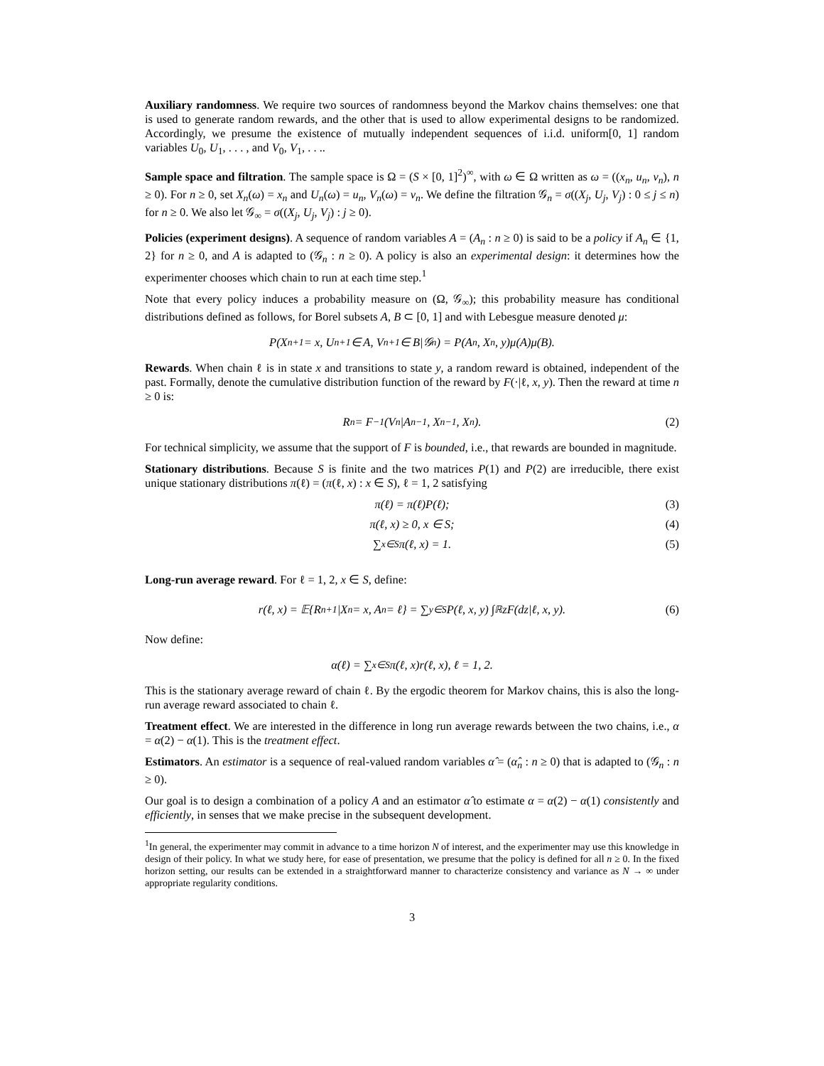Auxiliary randomness. We require two sources of randomness beyond the Markov chains themselves: one that is used to generate random rewards, and the other that is used to allow experimental designs to be randomized. Accordingly, we presume the existence of mutually independent sequences of i.i.d. uniform[0, 1] random variables U<sub>0</sub>, U<sub>1</sub>, . . . , and V<sub>0</sub>, V<sub>1</sub>, . . ..
Sample space and filtration. The sample space is Ω = (S × [0, 1]<sup>2</sup>)<sup>∞</sup>, with ω ∈ Ω written as ω = ((x<sub>n</sub>, u<sub>n</sub>, v<sub>n</sub>), n ≥ 0). For n ≥ 0, set X<sub>n</sub>(ω) = x<sub>n</sub> and U<sub>n</sub>(ω) = u<sub>n</sub>, V<sub>n</sub>(ω) = v<sub>n</sub>. We define the filtration 𝒢<sub>n</sub> = σ((X<sub>j</sub>, U<sub>j</sub>, V<sub>j</sub>) : 0 ≤ j ≤ n) for n ≥ 0. We also let 𝒢<sub>∞</sub> = σ((X<sub>j</sub>, U<sub>j</sub>, V<sub>j</sub>) : j ≥ 0).
Policies (experiment designs). A sequence of random variables A = (A<sub>n</sub> : n ≥ 0) is said to be a policy if A<sub>n</sub> ∈ {1, 2} for n ≥ 0, and A is adapted to (𝒢<sub>n</sub> : n ≥ 0). A policy is also an experimental design: it determines how the experimenter chooses which chain to run at each time step.<sup>1</sup>
Note that every policy induces a probability measure on (Ω, 𝒢<sub>∞</sub>); this probability measure has conditional distributions defined as follows, for Borel subsets A, B ⊂ [0, 1] and with Lebesgue measure denoted μ:
P(X<sub>n+1</sub> = x, U<sub>n+1</sub> ∈ A, V<sub>n+1</sub> ∈ B|𝒢<sub>n</sub>) = P(A<sub>n</sub>, X<sub>n</sub>, y)μ(A)μ(B).
Rewards. When chain ℓ is in state x and transitions to state y, a random reward is obtained, independent of the past. Formally, denote the cumulative distribution function of the reward by F(·|ℓ, x, y). Then the reward at time n ≥ 0 is:
R<sub>n</sub> = F<sup>−1</sup>(V<sub>n</sub>|A<sub>n−1</sub>, X<sub>n−1</sub>, X<sub>n</sub>). (2)
For technical simplicity, we assume that the support of F is bounded, i.e., that rewards are bounded in magnitude.
Stationary distributions. Because S is finite and the two matrices P(1) and P(2) are irreducible, there exist unique stationary distributions π(ℓ) = (π(ℓ, x) : x ∈ S), ℓ = 1, 2 satisfying
π(ℓ) = π(ℓ)P(ℓ); (3)
π(ℓ, x) ≥ 0, x ∈ S; (4)
∑<sub>x∈S</sub> π(ℓ, x) = 1. (5)
Long-run average reward. For ℓ = 1, 2, x ∈ S, define:
r(ℓ, x) = 𝔼{R<sub>n+1</sub>|X<sub>n</sub> = x, A<sub>n</sub> = ℓ} = ∑<sub>y∈S</sub> P(ℓ, x, y) ∫<sub>ℝ</sub> zF(dz|ℓ, x, y). (6)
Now define:
α(ℓ) = ∑<sub>x∈S</sub> π(ℓ, x)r(ℓ, x), ℓ = 1, 2.
This is the stationary average reward of chain ℓ. By the ergodic theorem for Markov chains, this is also the long-run average reward associated to chain ℓ.
Treatment effect. We are interested in the difference in long run average rewards between the two chains, i.e., α = α(2) − α(1). This is the treatment effect.
Estimators. An estimator is a sequence of real-valued random variables α̂ = (α̂<sub>n</sub> : n ≥ 0) that is adapted to (𝒢<sub>n</sub> : n ≥ 0).
Our goal is to design a combination of a policy A and an estimator α̂ to estimate α = α(2) − α(1) consistently and efficiently, in senses that we make precise in the subsequent development.
<sup>1</sup> In general, the experimenter may commit in advance to a time horizon N of interest, and the experimenter may use this knowledge in design of their policy. In what we study here, for ease of presentation, we presume that the policy is defined for all n ≥ 0. In the fixed horizon setting, our results can be extended in a straightforward manner to characterize consistency and variance as N → ∞ under appropriate regularity conditions.
3